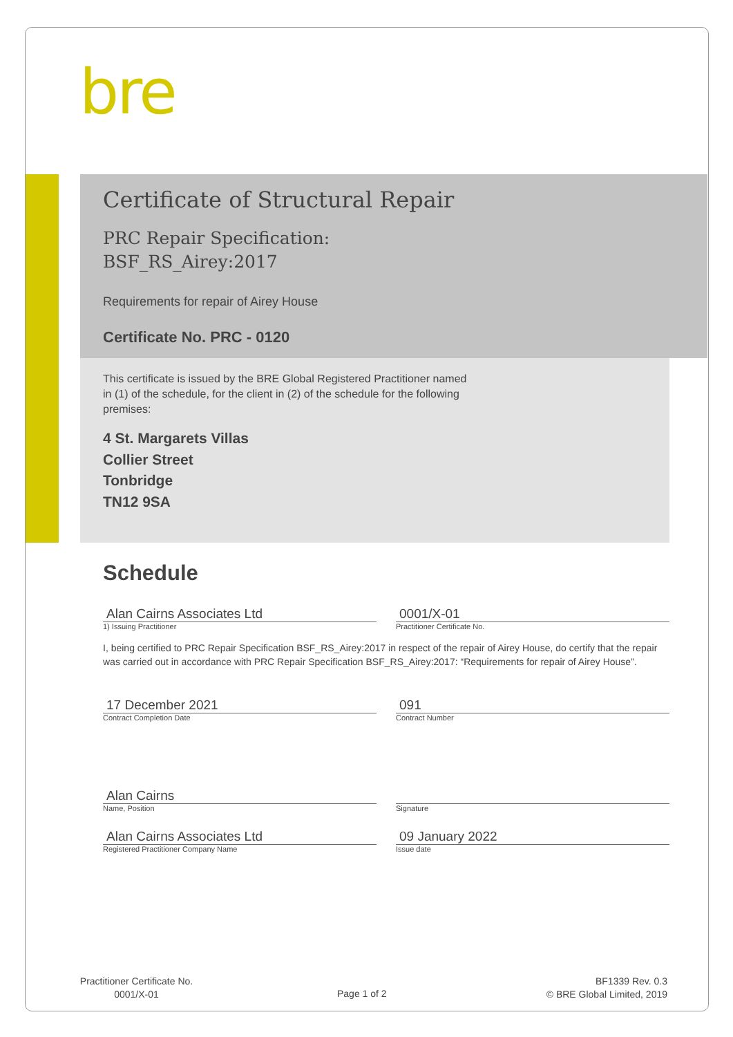bre
Certificate of Structural Repair
PRC Repair Specification:
BSF_RS_Airey:2017
Requirements for repair of Airey House
Certificate No. PRC - 0120
This certificate is issued by the BRE Global Registered Practitioner named in (1) of the schedule, for the client in (2) of the schedule for the following premises:
4 St. Margarets Villas
Collier Street
Tonbridge
TN12 9SA
Schedule
Alan Cairns Associates Ltd 0001/X-01
1) Issuing Practitioner Practitioner Certificate No.
I, being certified to PRC Repair Specification BSF_RS_Airey:2017 in respect of the repair of Airey House, do certify that the repair was carried out in accordance with PRC Repair Specification BSF_RS_Airey:2017: “Requirements for repair of Airey House”.
17 December 2021 091
Contract Completion Date Contract Number
Alan Cairns
Name, Position Signature
Alan Cairns Associates Ltd 09 January 2022
Registered Practitioner Company Name Issue date
Practitioner Certificate No.
0001/X-01
Page 1 of 2
BF1339 Rev. 0.3
© BRE Global Limited, 2019